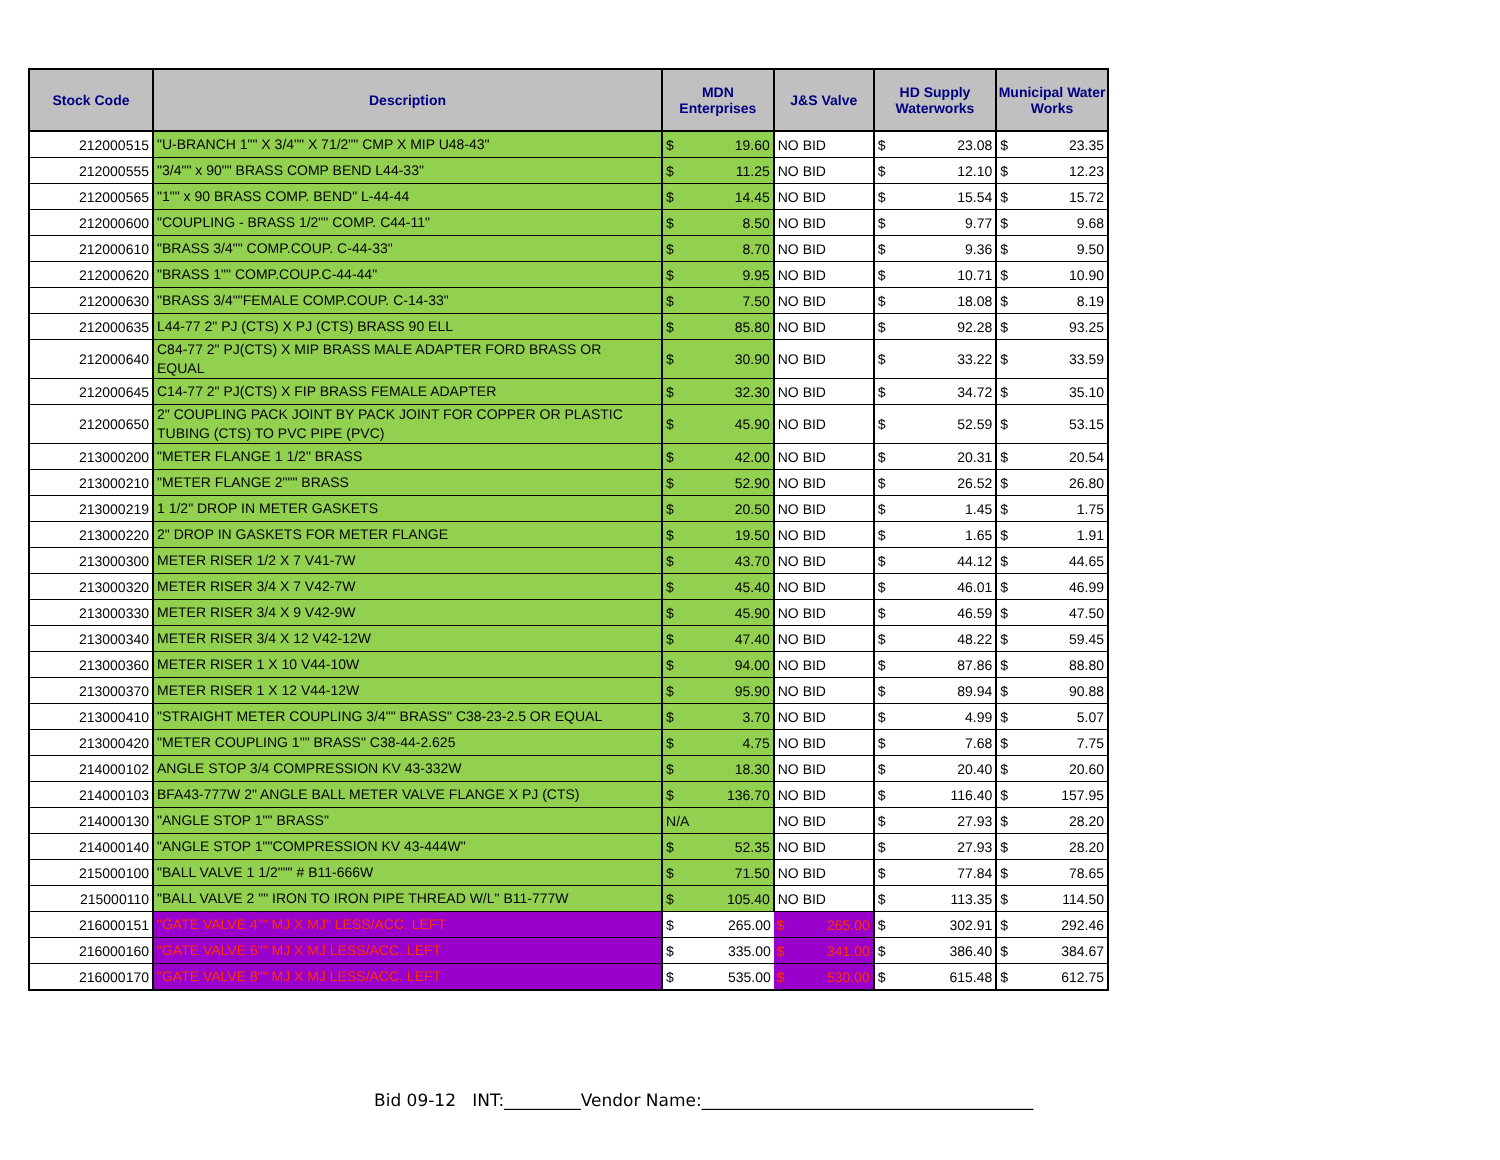| Stock Code | Description | MDN Enterprises | | J&S Valve | HD Supply Waterworks | | Municipal Water Works | |
| --- | --- | --- | --- | --- | --- | --- | --- | --- |
| 212000515 | "U-BRANCH 1"" X 3/4"" X 71/2"" CMP X MIP U48-43" | $ | 19.60 | NO BID | $ | 23.08 | $ | 23.35 |
| 212000555 | "3/4"" x 90"" BRASS COMP BEND L44-33" | $ | 11.25 | NO BID | $ | 12.10 | $ | 12.23 |
| 212000565 | "1"" x 90 BRASS COMP. BEND" L-44-44 | $ | 14.45 | NO BID | $ | 15.54 | $ | 15.72 |
| 212000600 | "COUPLING - BRASS 1/2"" COMP. C44-11" | $ | 8.50 | NO BID | $ | 9.77 | $ | 9.68 |
| 212000610 | "BRASS 3/4"" COMP.COUP. C-44-33" | $ | 8.70 | NO BID | $ | 9.36 | $ | 9.50 |
| 212000620 | "BRASS 1"" COMP.COUP.C-44-44" | $ | 9.95 | NO BID | $ | 10.71 | $ | 10.90 |
| 212000630 | "BRASS 3/4""FEMALE COMP.COUP. C-14-33" | $ | 7.50 | NO BID | $ | 18.08 | $ | 8.19 |
| 212000635 | L44-77 2" PJ (CTS) X PJ (CTS) BRASS 90 ELL | $ | 85.80 | NO BID | $ | 92.28 | $ | 93.25 |
| 212000640 | C84-77 2" PJ(CTS) X MIP BRASS MALE ADAPTER FORD BRASS OR EQUAL | $ | 30.90 | NO BID | $ | 33.22 | $ | 33.59 |
| 212000645 | C14-77 2" PJ(CTS) X FIP BRASS FEMALE ADAPTER | $ | 32.30 | NO BID | $ | 34.72 | $ | 35.10 |
| 212000650 | 2" COUPLING PACK JOINT BY PACK JOINT FOR COPPER OR PLASTIC TUBING (CTS) TO PVC PIPE (PVC) | $ | 45.90 | NO BID | $ | 52.59 | $ | 53.15 |
| 213000200 | "METER FLANGE 1 1/2" BRASS | $ | 42.00 | NO BID | $ | 20.31 | $ | 20.54 |
| 213000210 | "METER FLANGE 2""" BRASS | $ | 52.90 | NO BID | $ | 26.52 | $ | 26.80 |
| 213000219 | 1 1/2" DROP IN METER GASKETS | $ | 20.50 | NO BID | $ | 1.45 | $ | 1.75 |
| 213000220 | 2" DROP IN GASKETS FOR METER FLANGE | $ | 19.50 | NO BID | $ | 1.65 | $ | 1.91 |
| 213000300 | METER RISER 1/2 X 7 V41-7W | $ | 43.70 | NO BID | $ | 44.12 | $ | 44.65 |
| 213000320 | METER RISER 3/4 X 7 V42-7W | $ | 45.40 | NO BID | $ | 46.01 | $ | 46.99 |
| 213000330 | METER RISER 3/4 X 9 V42-9W | $ | 45.90 | NO BID | $ | 46.59 | $ | 47.50 |
| 213000340 | METER RISER 3/4 X 12 V42-12W | $ | 47.40 | NO BID | $ | 48.22 | $ | 59.45 |
| 213000360 | METER RISER 1 X 10 V44-10W | $ | 94.00 | NO BID | $ | 87.86 | $ | 88.80 |
| 213000370 | METER RISER 1 X 12 V44-12W | $ | 95.90 | NO BID | $ | 89.94 | $ | 90.88 |
| 213000410 | "STRAIGHT METER COUPLING 3/4"" BRASS" C38-23-2.5 OR EQUAL | $ | 3.70 | NO BID | $ | 4.99 | $ | 5.07 |
| 213000420 | "METER COUPLING 1"" BRASS" C38-44-2.625 | $ | 4.75 | NO BID | $ | 7.68 | $ | 7.75 |
| 214000102 | ANGLE STOP 3/4 COMPRESSION KV 43-332W | $ | 18.30 | NO BID | $ | 20.40 | $ | 20.60 |
| 214000103 | BFA43-777W 2" ANGLE BALL METER VALVE FLANGE X PJ (CTS) | $ | 136.70 | NO BID | $ | 116.40 | $ | 157.95 |
| 214000130 | "ANGLE STOP 1"" BRASS" | N/A | | NO BID | $ | 27.93 | $ | 28.20 |
| 214000140 | "ANGLE STOP 1""COMPRESSION KV 43-444W" | $ | 52.35 | NO BID | $ | 27.93 | $ | 28.20 |
| 215000100 | "BALL VALVE 1 1/2""" # B11-666W | $ | 71.50 | NO BID | $ | 77.84 | $ | 78.65 |
| 215000110 | "BALL VALVE 2 "" IRON TO IRON PIPE THREAD W/L" B11-777W | $ | 105.40 | NO BID | $ | 113.35 | $ | 114.50 |
| 216000151 | "GATE VALVE 4"" MJ X MJ" LESS/ACC. LEFT | $ | 265.00 | $ 265.00 | $ | 302.91 | $ | 292.46 |
| 216000160 | "GATE VALVE 6"" MJ X MJ LESS/ACC. LEFT | $ | 335.00 | $ 341.00 | $ | 386.40 | $ | 384.67 |
| 216000170 | "GATE VALVE 8"" MJ X MJ LESS/ACC. LEFT | $ | 535.00 | $ 530.00 | $ | 615.48 | $ | 612.75 |
Bid 09-12 INT:_________Vendor Name:_______________________________________